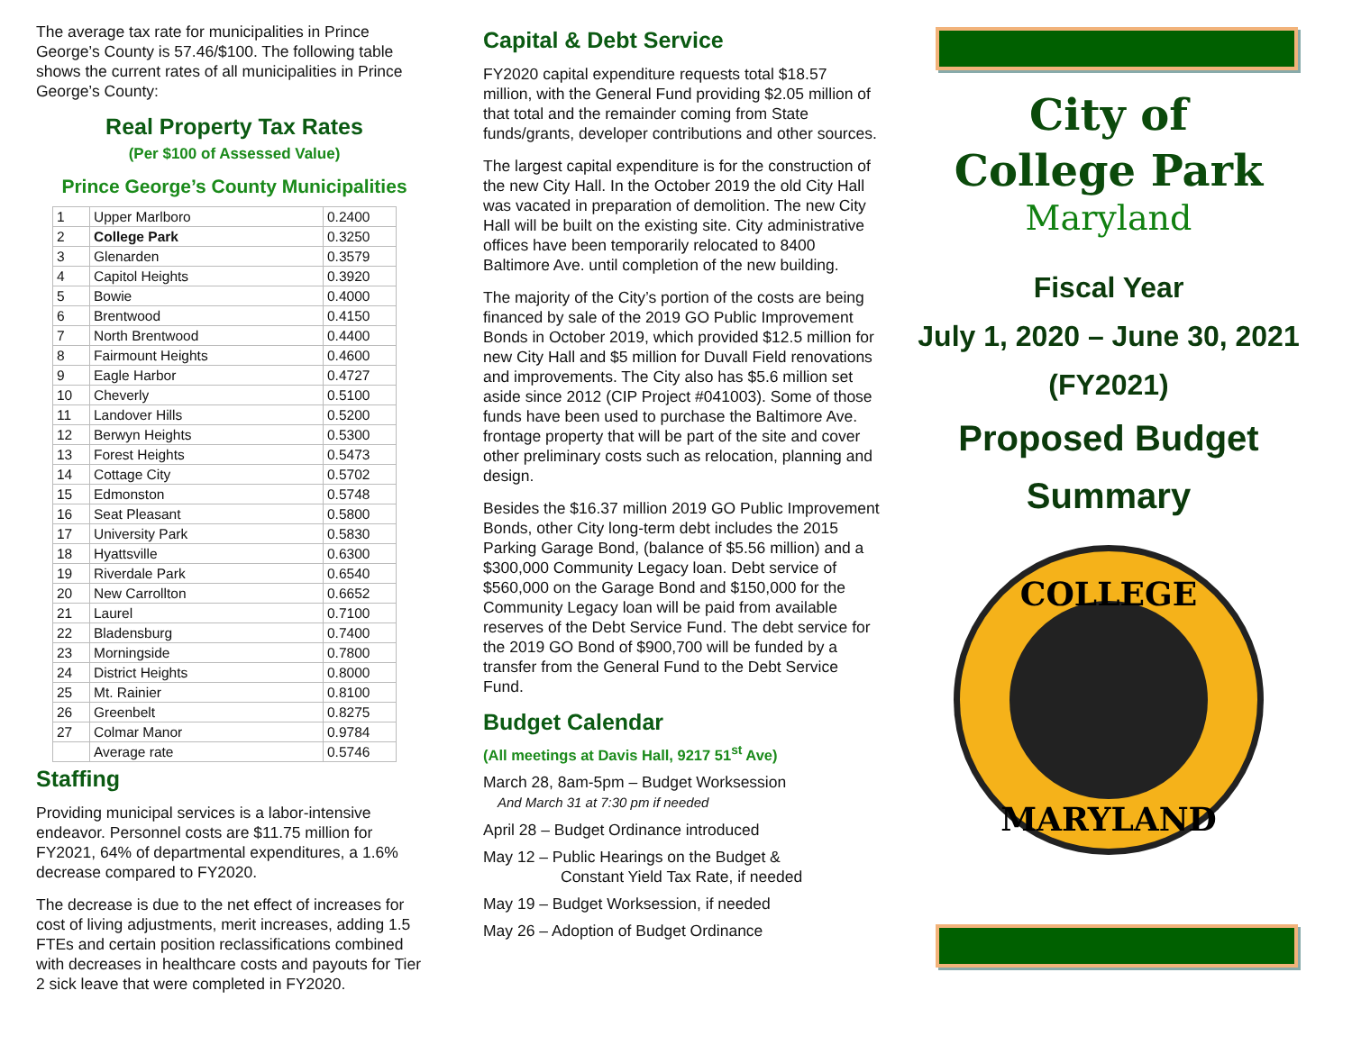The average tax rate for municipalities in Prince George’s County is 57.46/$100. The following table shows the current rates of all municipalities in Prince George’s County:
Real Property Tax Rates
(Per $100 of Assessed Value)
Prince George’s County Municipalities
| 1 | Upper Marlboro | 0.2400 |
| 2 | College Park | 0.3250 |
| 3 | Glenarden | 0.3579 |
| 4 | Capitol Heights | 0.3920 |
| 5 | Bowie | 0.4000 |
| 6 | Brentwood | 0.4150 |
| 7 | North Brentwood | 0.4400 |
| 8 | Fairmount Heights | 0.4600 |
| 9 | Eagle Harbor | 0.4727 |
| 10 | Cheverly | 0.5100 |
| 11 | Landover Hills | 0.5200 |
| 12 | Berwyn Heights | 0.5300 |
| 13 | Forest Heights | 0.5473 |
| 14 | Cottage City | 0.5702 |
| 15 | Edmonston | 0.5748 |
| 16 | Seat Pleasant | 0.5800 |
| 17 | University Park | 0.5830 |
| 18 | Hyattsville | 0.6300 |
| 19 | Riverdale Park | 0.6540 |
| 20 | New Carrollton | 0.6652 |
| 21 | Laurel | 0.7100 |
| 22 | Bladensburg | 0.7400 |
| 23 | Morningside | 0.7800 |
| 24 | District Heights | 0.8000 |
| 25 | Mt. Rainier | 0.8100 |
| 26 | Greenbelt | 0.8275 |
| 27 | Colmar Manor | 0.9784 |
| | Average rate | 0.5746 |
Staffing
Providing municipal services is a labor-intensive endeavor. Personnel costs are $11.75 million for FY2021, 64% of departmental expenditures, a 1.6% decrease compared to FY2020.
The decrease is due to the net effect of increases for cost of living adjustments, merit increases, adding 1.5 FTEs and certain position reclassifications combined with decreases in healthcare costs and payouts for Tier 2 sick leave that were completed in FY2020.
Capital & Debt Service
FY2020 capital expenditure requests total $18.57 million, with the General Fund providing $2.05 million of that total and the remainder coming from State funds/grants, developer contributions and other sources.
The largest capital expenditure is for the construction of the new City Hall. In the October 2019 the old City Hall was vacated in preparation of demolition. The new City Hall will be built on the existing site. City administrative offices have been temporarily relocated to 8400 Baltimore Ave. until completion of the new building.
The majority of the City’s portion of the costs are being financed by sale of the 2019 GO Public Improvement Bonds in October 2019, which provided $12.5 million for new City Hall and $5 million for Duvall Field renovations and improvements. The City also has $5.6 million set aside since 2012 (CIP Project #041003). Some of those funds have been used to purchase the Baltimore Ave. frontage property that will be part of the site and cover other preliminary costs such as relocation, planning and design.
Besides the $16.37 million 2019 GO Public Improvement Bonds, other City long-term debt includes the 2015 Parking Garage Bond, (balance of $5.56 million) and a $300,000 Community Legacy loan. Debt service of $560,000 on the Garage Bond and $150,000 for the Community Legacy loan will be paid from available reserves of the Debt Service Fund. The debt service for the 2019 GO Bond of $900,700 will be funded by a transfer from the General Fund to the Debt Service Fund.
Budget Calendar
(All meetings at Davis Hall, 9217 51<sup>st</sup> Ave)
March 28, 8am-5pm – Budget Worksession
And March 31 at 7:30 pm if needed
April 28 – Budget Ordinance introduced
May 12 – Public Hearings on the Budget &
Constant Yield Tax Rate, if needed
May 19 – Budget Worksession, if needed
May 26 – Adoption of Budget Ordinance
City of
College Park
Maryland
Fiscal Year
July 1, 2020 – June 30, 2021
(FY2021)
Proposed Budget
Summary
COLLEGE
MARYLAND